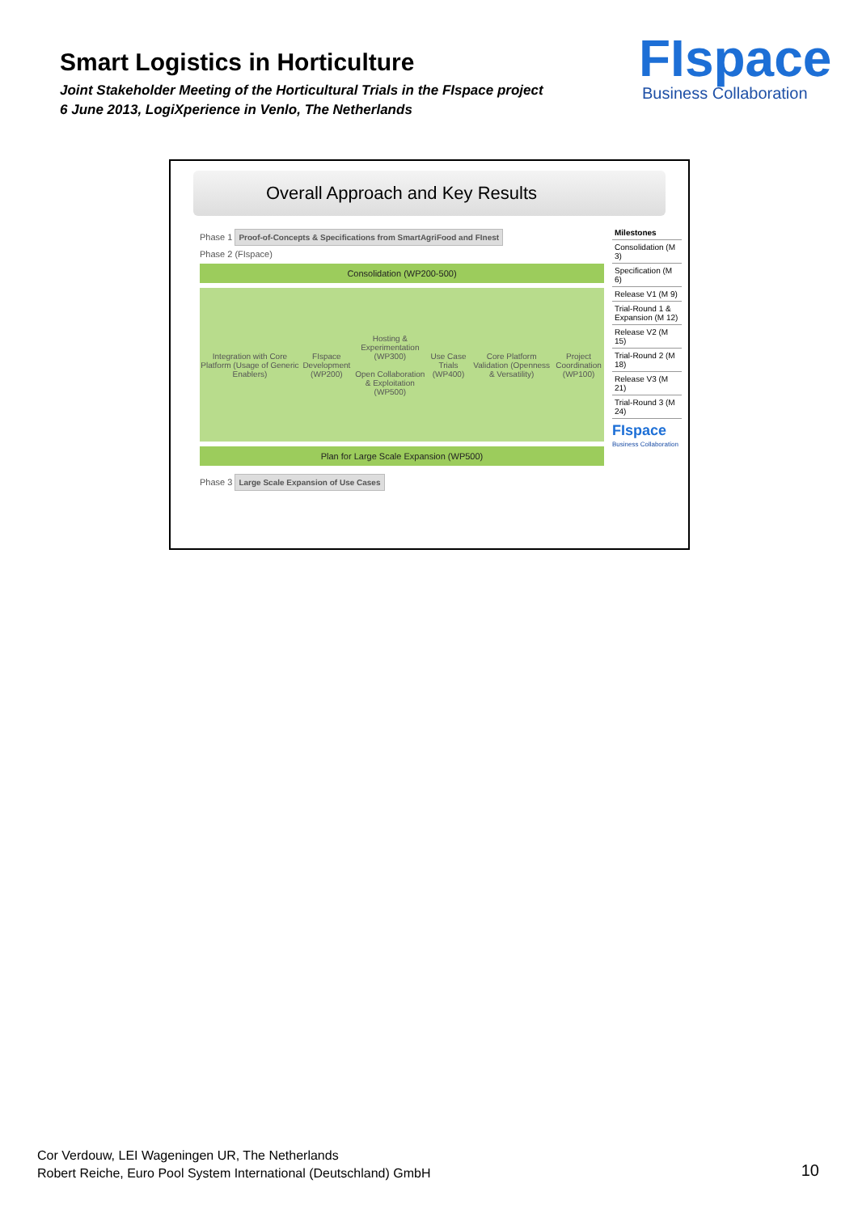Smart Logistics in Horticulture
Joint Stakeholder Meeting of the Horticultural Trials in the FIspace project
6 June 2013, LogiXperience in Venlo, The Netherlands
FIspace
Business Collaboration
Overall Approach and Key Results
Phase 1 Proof-of-Concepts & Specifications from SmartAgriFood and FInest
Phase 2 (FIspace)
Consolidation (WP200-500)
Integration with Core Platform (Usage of Generic Enablers) FIspace Development (WP200) Hosting & Experimentation (WP300)
Open Collaboration & Exploitation (WP500) Use Case Trials (WP400) Core Platform Validation (Openness & Versatility) Project Coordination (WP100)
Plan for Large Scale Expansion (WP500)
Phase 3 Large Scale Expansion of Use Cases
Milestones
Consolidation (M 3)
Specification (M 6)
Release V1 (M 9)
Trial-Round 1 & Expansion (M 12)
Release V2 (M 15)
Trial-Round 2 (M 18)
Release V3 (M 21)
Trial-Round 3 (M 24)
FIspace
Business Collaboration
Cor Verdouw, LEI Wageningen UR, The Netherlands
Robert Reiche, Euro Pool System International (Deutschland) GmbH
10